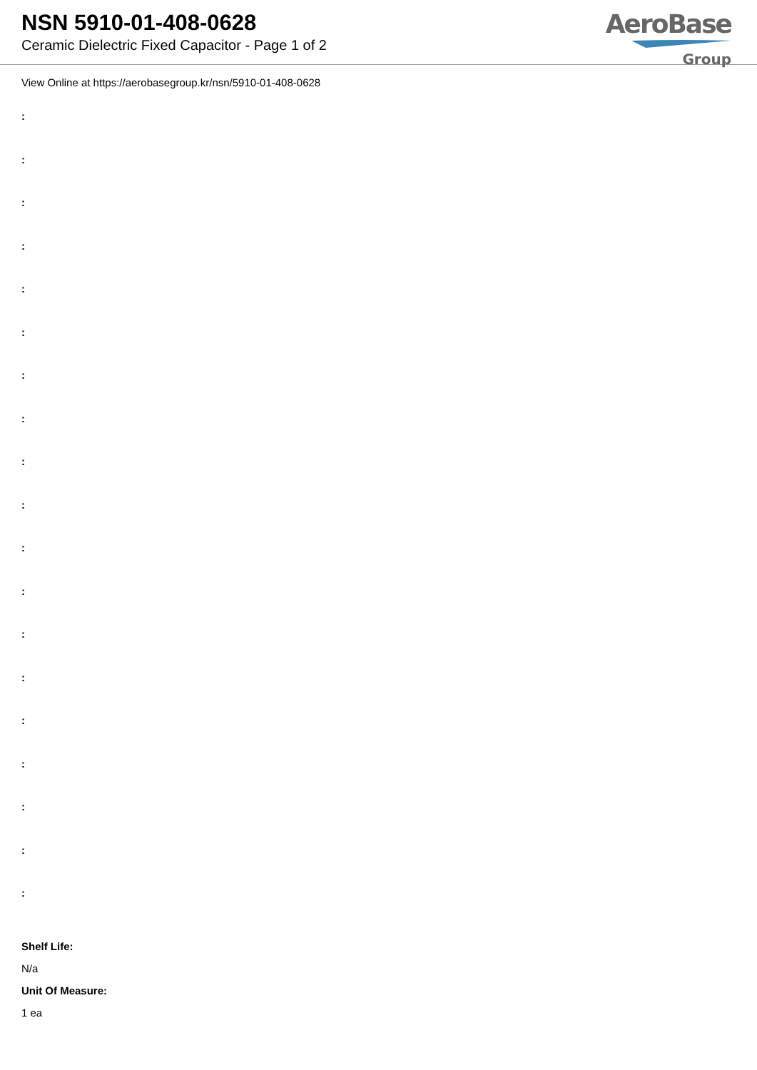NSN 5910-01-408-0628
Ceramic Dielectric Fixed Capacitor - Page 1 of 2
AeroBase
Group
View Online at https://aerobasegroup.kr/nsn/5910-01-408-0628
:
:
:
:
:
:
:
:
:
:
:
:
:
:
:
:
:
:
:
Shelf Life:
N/a
Unit Of Measure:
1 ea